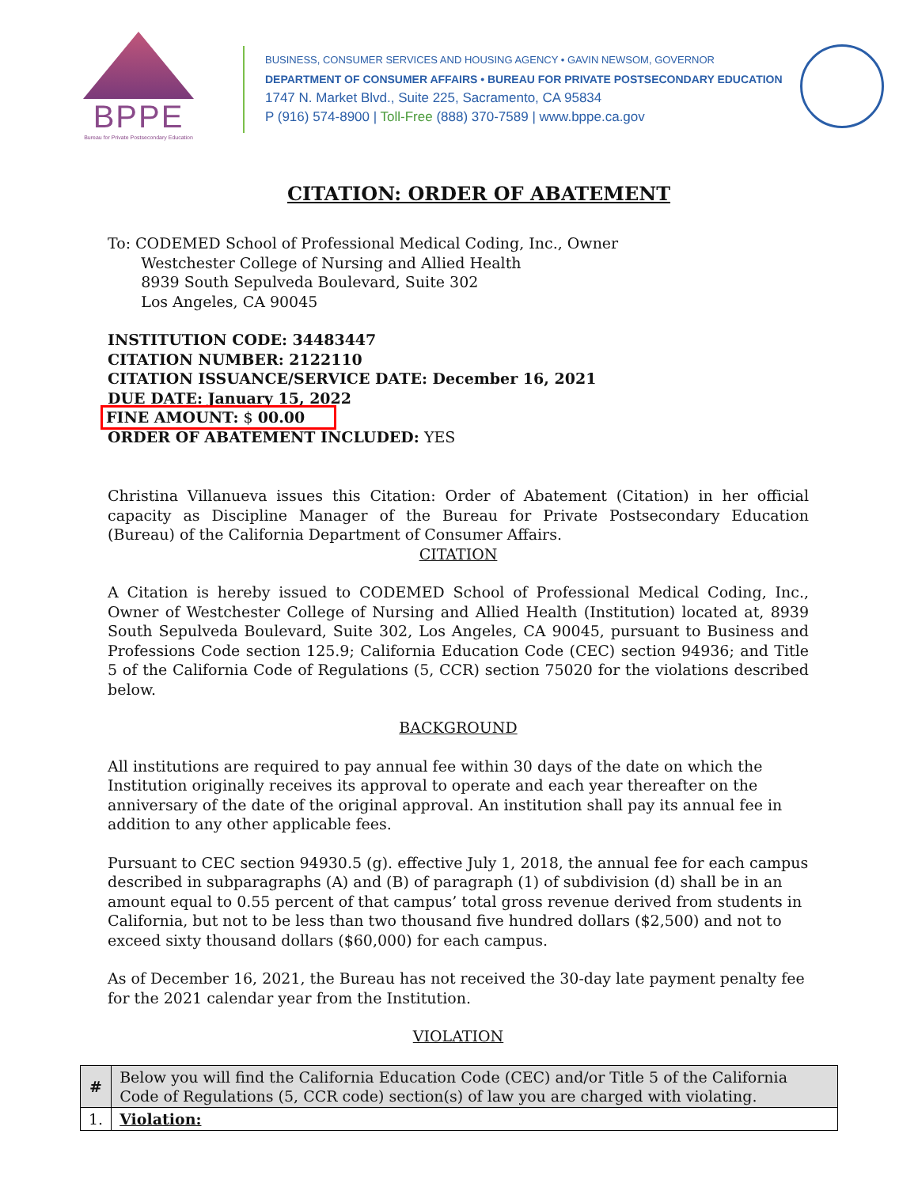BPPE
Bureau for Private Postsecondary Education
BUSINESS, CONSUMER SERVICES AND HOUSING AGENCY • GAVIN NEWSOM, GOVERNOR
DEPARTMENT OF CONSUMER AFFAIRS • BUREAU FOR PRIVATE POSTSECONDARY EDUCATION
1747 N. Market Blvd., Suite 225, Sacramento, CA 95834
P (916) 574-8900 | Toll-Free (888) 370-7589 | www.bppe.ca.gov
CITATION: ORDER OF ABATEMENT
To: CODEMED School of Professional Medical Coding, Inc., Owner
Westchester College of Nursing and Allied Health
8939 South Sepulveda Boulevard, Suite 302
Los Angeles, CA 90045
INSTITUTION CODE: 34483447
CITATION NUMBER: 2122110
CITATION ISSUANCE/SERVICE DATE: December 16, 2021
DUE DATE: January 15, 2022
FINE AMOUNT: $ 00.00
ORDER OF ABATEMENT INCLUDED: YES
Christina Villanueva issues this Citation: Order of Abatement (Citation) in her official capacity as Discipline Manager of the Bureau for Private Postsecondary Education (Bureau) of the California Department of Consumer Affairs.
CITATION
A Citation is hereby issued to CODEMED School of Professional Medical Coding, Inc., Owner of Westchester College of Nursing and Allied Health (Institution) located at, 8939 South Sepulveda Boulevard, Suite 302, Los Angeles, CA 90045, pursuant to Business and Professions Code section 125.9; California Education Code (CEC) section 94936; and Title 5 of the California Code of Regulations (5, CCR) section 75020 for the violations described below.
BACKGROUND
All institutions are required to pay annual fee within 30 days of the date on which the Institution originally receives its approval to operate and each year thereafter on the anniversary of the date of the original approval. An institution shall pay its annual fee in addition to any other applicable fees.
Pursuant to CEC section 94930.5 (g). effective July 1, 2018, the annual fee for each campus described in subparagraphs (A) and (B) of paragraph (1) of subdivision (d) shall be in an amount equal to 0.55 percent of that campus’ total gross revenue derived from students in California, but not to be less than two thousand five hundred dollars ($2,500) and not to exceed sixty thousand dollars ($60,000) for each campus.
As of December 16, 2021, the Bureau has not received the 30-day late payment penalty fee for the 2021 calendar year from the Institution.
VIOLATION
| # | Below you will find the California Education Code (CEC) and/or Title 5 of the California Code of Regulations (5, CCR code) section(s) of law you are charged with violating. |
| 1. | Violation: |